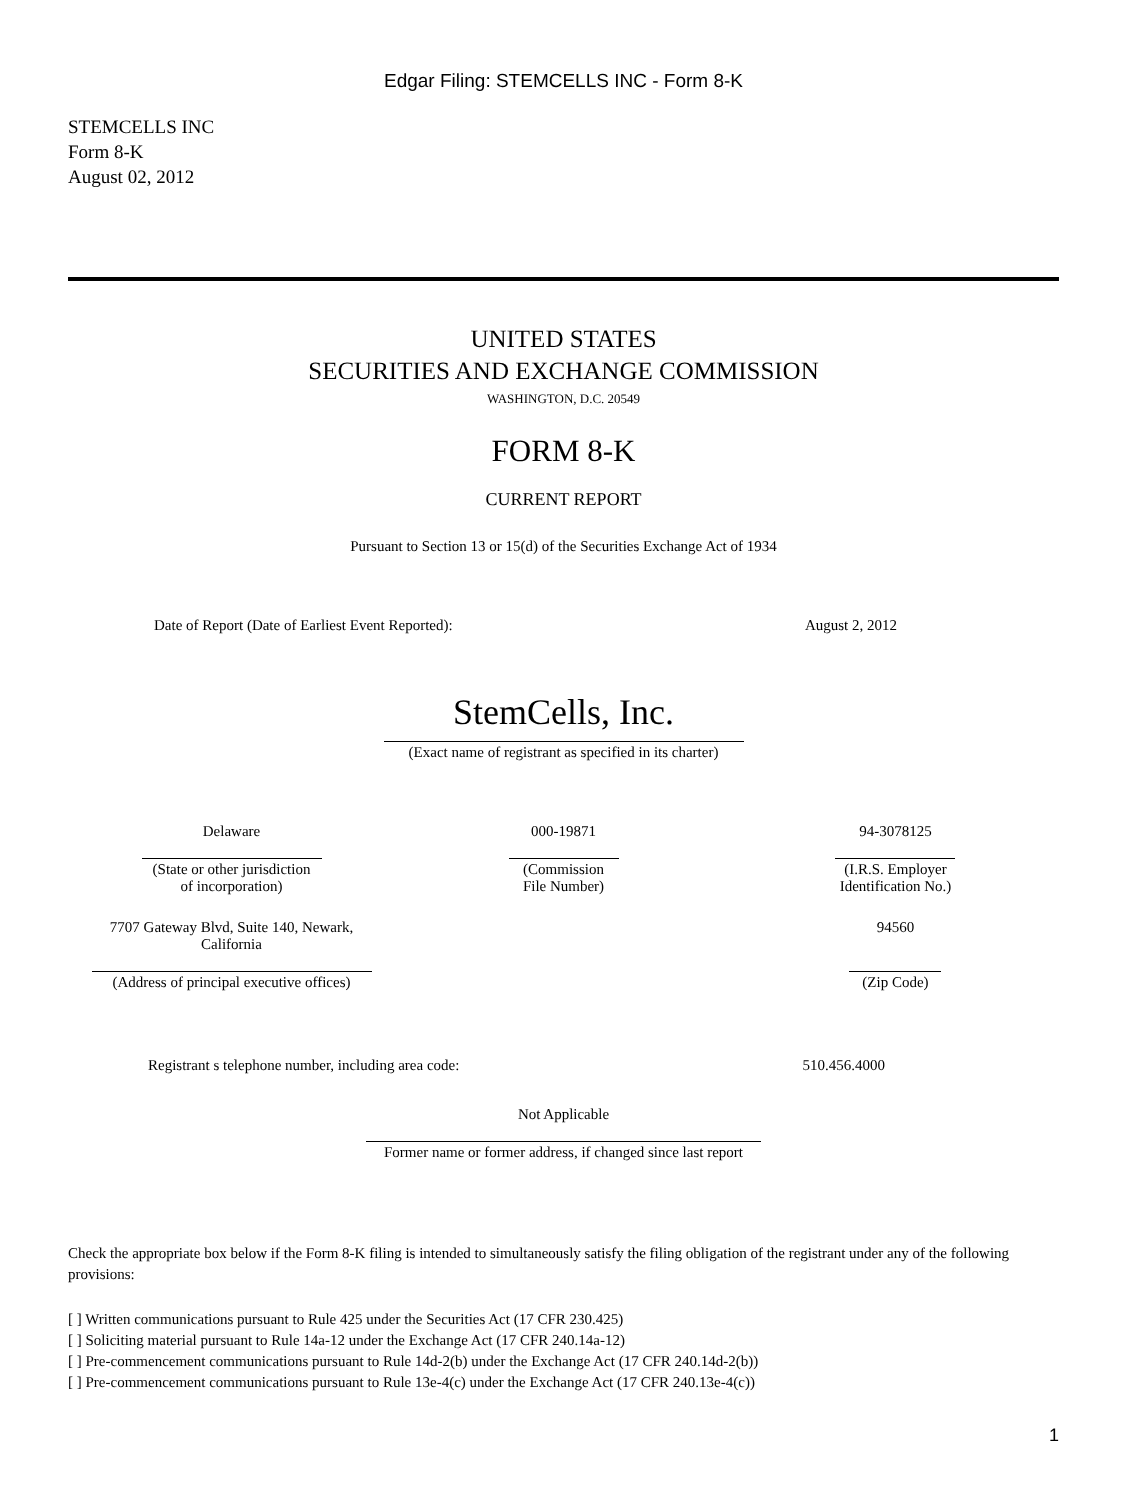Edgar Filing: STEMCELLS INC - Form 8-K
STEMCELLS INC
Form 8-K
August 02, 2012
UNITED STATES
SECURITIES AND EXCHANGE COMMISSION
WASHINGTON, D.C. 20549
FORM 8-K
CURRENT REPORT
Pursuant to Section 13 or 15(d) of the Securities Exchange Act of 1934
| Date of Report (Date of Earliest Event Reported): | August 2, 2012 |
StemCells, Inc.
(Exact name of registrant as specified in its charter)
| Delaware (State or other jurisdiction of incorporation) | 000-19871 (Commission File Number) | 94-3078125 (I.R.S. Employer Identification No.) |
| 7707 Gateway Blvd, Suite 140, Newark, California (Address of principal executive offices) | | 94560 (Zip Code) |
| Registrant s telephone number, including area code: | 510.456.4000 |
Not Applicable
Former name or former address, if changed since last report
Check the appropriate box below if the Form 8-K filing is intended to simultaneously satisfy the filing obligation of the registrant under any of the following provisions:
[ ] Written communications pursuant to Rule 425 under the Securities Act (17 CFR 230.425)
[ ] Soliciting material pursuant to Rule 14a-12 under the Exchange Act (17 CFR 240.14a-12)
[ ] Pre-commencement communications pursuant to Rule 14d-2(b) under the Exchange Act (17 CFR 240.14d-2(b))
[ ] Pre-commencement communications pursuant to Rule 13e-4(c) under the Exchange Act (17 CFR 240.13e-4(c))
1